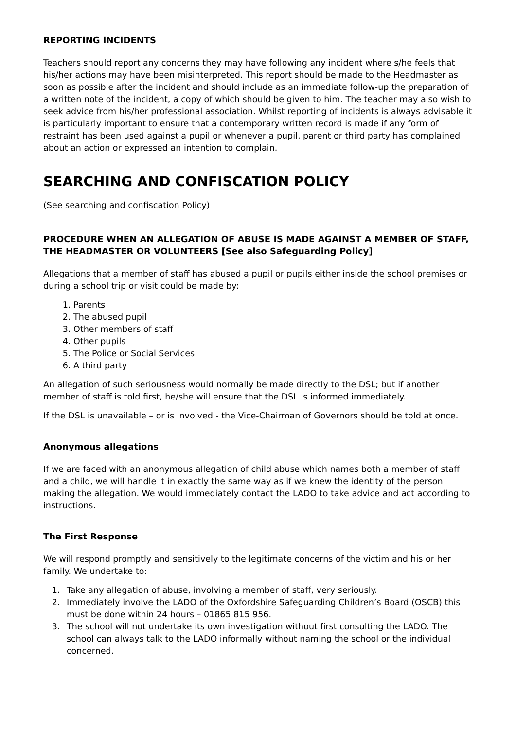REPORTING INCIDENTS
Teachers should report any concerns they may have following any incident where s/he feels that his/her actions may have been misinterpreted. This report should be made to the Headmaster as soon as possible after the incident and should include as an immediate follow-up the preparation of a written note of the incident, a copy of which should be given to him. The teacher may also wish to seek advice from his/her professional association. Whilst reporting of incidents is always advisable it is particularly important to ensure that a contemporary written record is made if any form of restraint has been used against a pupil or whenever a pupil, parent or third party has complained about an action or expressed an intention to complain.
SEARCHING AND CONFISCATION POLICY
(See searching and confiscation Policy)
PROCEDURE WHEN AN ALLEGATION OF ABUSE IS MADE AGAINST A MEMBER OF STAFF, THE HEADMASTER OR VOLUNTEERS [See also Safeguarding Policy]
Allegations that a member of staff has abused a pupil or pupils either inside the school premises or during a school trip or visit could be made by:
1. Parents
2. The abused pupil
3. Other members of staff
4. Other pupils
5. The Police or Social Services
6. A third party
An allegation of such seriousness would normally be made directly to the DSL; but if another member of staff is told first, he/she will ensure that the DSL is informed immediately.
If the DSL is unavailable – or is involved - the Vice-Chairman of Governors should be told at once.
Anonymous allegations
If we are faced with an anonymous allegation of child abuse which names both a member of staff and a child, we will handle it in exactly the same way as if we knew the identity of the person making the allegation. We would immediately contact the LADO to take advice and act according to instructions.
The First Response
We will respond promptly and sensitively to the legitimate concerns of the victim and his or her family. We undertake to:
1. Take any allegation of abuse, involving a member of staff, very seriously.
2. Immediately involve the LADO of the Oxfordshire Safeguarding Children’s Board (OSCB) this must be done within 24 hours – 01865 815 956.
3. The school will not undertake its own investigation without first consulting the LADO. The school can always talk to the LADO informally without naming the school or the individual concerned.